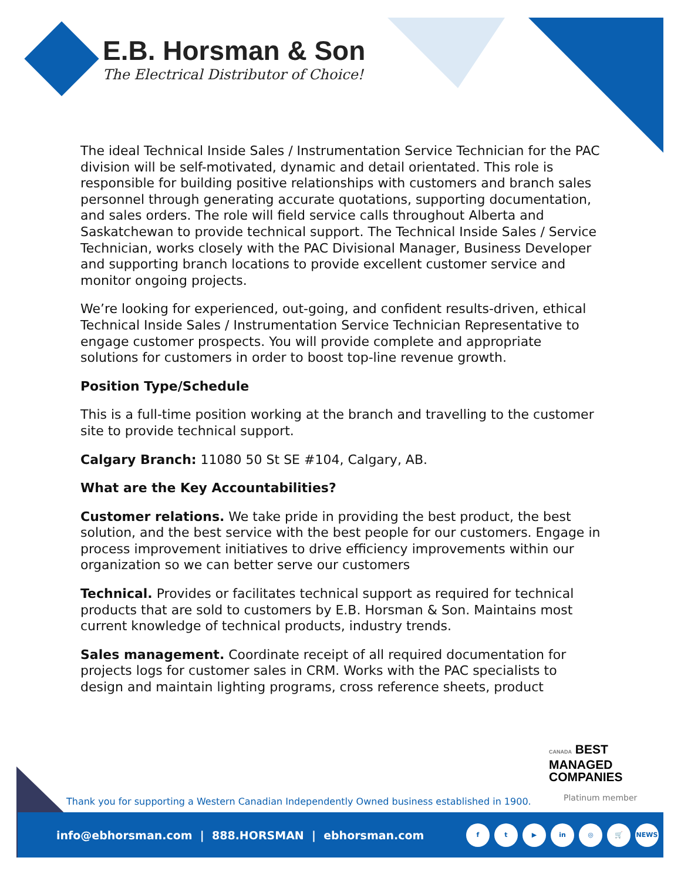E.B. Horsman & Son
The Electrical Distributor of Choice!
The ideal Technical Inside Sales / Instrumentation Service Technician for the PAC division will be self-motivated, dynamic and detail orientated. This role is responsible for building positive relationships with customers and branch sales personnel through generating accurate quotations, supporting documentation, and sales orders. The role will field service calls throughout Alberta and Saskatchewan to provide technical support. The Technical Inside Sales / Service Technician, works closely with the PAC Divisional Manager, Business Developer and supporting branch locations to provide excellent customer service and monitor ongoing projects.
We’re looking for experienced, out-going, and confident results-driven, ethical Technical Inside Sales / Instrumentation Service Technician Representative to engage customer prospects. You will provide complete and appropriate solutions for customers in order to boost top-line revenue growth.
Position Type/Schedule
This is a full-time position working at the branch and travelling to the customer site to provide technical support.
Calgary Branch: 11080 50 St SE #104, Calgary, AB.
What are the Key Accountabilities?
Customer relations. We take pride in providing the best product, the best solution, and the best service with the best people for our customers. Engage in process improvement initiatives to drive efficiency improvements within our organization so we can better serve our customers
Technical. Provides or facilitates technical support as required for technical products that are sold to customers by E.B. Horsman & Son. Maintains most current knowledge of technical products, industry trends.
Sales management. Coordinate receipt of all required documentation for projects logs for customer sales in CRM. Works with the PAC specialists to design and maintain lighting programs, cross reference sheets, product
CANADA BEST
MANAGED
COMPANIES
Platinum member
Thank you for supporting a Western Canadian Independently Owned business established in 1900.
info@ebhorsman.com | 888.HORSMAN | ebhorsman.com
ft ▶ in ◎ 🛒 NEWS